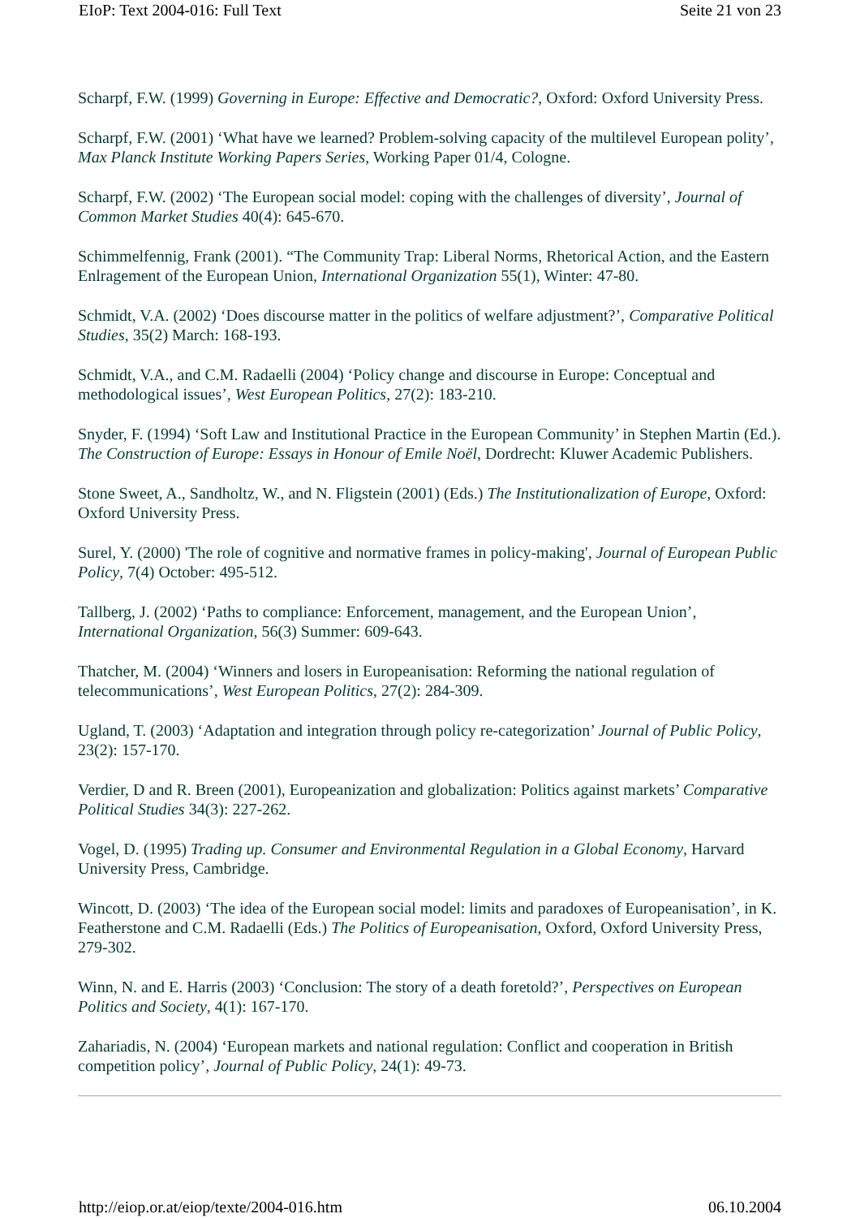EIoP: Text 2004-016: Full Text Seite 21 von 23
Scharpf, F.W. (1999) Governing in Europe: Effective and Democratic?, Oxford: Oxford University Press.
Scharpf, F.W. (2001) ‘What have we learned? Problem-solving capacity of the multilevel European polity’, Max Planck Institute Working Papers Series, Working Paper 01/4, Cologne.
Scharpf, F.W. (2002) ‘The European social model: coping with the challenges of diversity’, Journal of Common Market Studies 40(4): 645-670.
Schimmelfennig, Frank (2001). “The Community Trap: Liberal Norms, Rhetorical Action, and the Eastern Enlragement of the European Union, International Organization 55(1), Winter: 47-80.
Schmidt, V.A. (2002) ‘Does discourse matter in the politics of welfare adjustment?’, Comparative Political Studies, 35(2) March: 168-193.
Schmidt, V.A., and C.M. Radaelli (2004) ‘Policy change and discourse in Europe: Conceptual and methodological issues’, West European Politics, 27(2): 183-210.
Snyder, F. (1994) ‘Soft Law and Institutional Practice in the European Community’ in Stephen Martin (Ed.). The Construction of Europe: Essays in Honour of Emile Noël, Dordrecht: Kluwer Academic Publishers.
Stone Sweet, A., Sandholtz, W., and N. Fligstein (2001) (Eds.) The Institutionalization of Europe, Oxford: Oxford University Press.
Surel, Y. (2000) 'The role of cognitive and normative frames in policy-making', Journal of European Public Policy, 7(4) October: 495-512.
Tallberg, J. (2002) ‘Paths to compliance: Enforcement, management, and the European Union’, International Organization, 56(3) Summer: 609-643.
Thatcher, M. (2004) ‘Winners and losers in Europeanisation: Reforming the national regulation of telecommunications’, West European Politics, 27(2): 284-309.
Ugland, T. (2003) ‘Adaptation and integration through policy re-categorization’ Journal of Public Policy, 23(2): 157-170.
Verdier, D and R. Breen (2001), Europeanization and globalization: Politics against markets’ Comparative Political Studies 34(3): 227-262.
Vogel, D. (1995) Trading up. Consumer and Environmental Regulation in a Global Economy, Harvard University Press, Cambridge.
Wincott, D. (2003) ‘The idea of the European social model: limits and paradoxes of Europeanisation’, in K. Featherstone and C.M. Radaelli (Eds.) The Politics of Europeanisation, Oxford, Oxford University Press, 279-302.
Winn, N. and E. Harris (2003) ‘Conclusion: The story of a death foretold?’, Perspectives on European Politics and Society, 4(1): 167-170.
Zahariadis, N. (2004) ‘European markets and national regulation: Conflict and cooperation in British competition policy’, Journal of Public Policy, 24(1): 49-73.
http://eiop.or.at/eiop/texte/2004-016.htm 06.10.2004